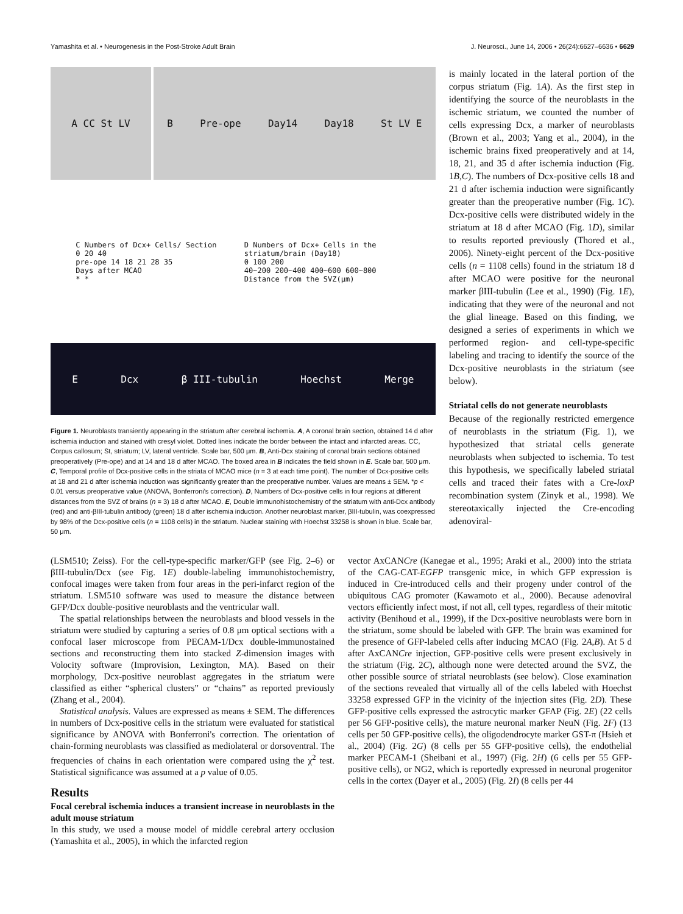Yamashita et al. • Neurogenesis in the Post-Stroke Adult Brain J. Neurosci., June 14, 2006 • 26(24):6627–6636 • 6629
A CC St LV B Pre-ope Day14 Day18 St LV E
C Numbers of Dcx+ Cells/ Section
0 20 40
pre-ope 14 18 21 28 35
Days after MCAO
* *
D Numbers of Dcx+ Cells in the striatum/brain (Day18)
0 100 200
40~200 200~400 400~600 600~800
Distance from the SVZ(μm)
E Dcx β III-tubulin Hoechst Merge
Figure 1. Neuroblasts transiently appearing in the striatum after cerebral ischemia. A, A coronal brain section, obtained 14 d after ischemia induction and stained with cresyl violet. Dotted lines indicate the border between the intact and infarcted areas. CC, Corpus callosum; St, striatum; LV, lateral ventricle. Scale bar, 500 μm. B, Anti-Dcx staining of coronal brain sections obtained preoperatively (Pre-ope) and at 14 and 18 d after MCAO. The boxed area in B indicates the field shown in E. Scale bar, 500 μm. C, Temporal profile of Dcx-positive cells in the striata of MCAO mice (n = 3 at each time point). The number of Dcx-positive cells at 18 and 21 d after ischemia induction was significantly greater than the preoperative number. Values are means ± SEM. *p < 0.01 versus preoperative value (ANOVA, Bonferroni's correction). D, Numbers of Dcx-positive cells in four regions at different distances from the SVZ of brains (n = 3) 18 d after MCAO. E, Double immunohistochemistry of the striatum with anti-Dcx antibody (red) and anti-βIII-tubulin antibody (green) 18 d after ischemia induction. Another neuroblast marker, βIII-tubulin, was coexpressed by 98% of the Dcx-positive cells (n = 1108 cells) in the striatum. Nuclear staining with Hoechst 33258 is shown in blue. Scale bar, 50 μm.
is mainly located in the lateral portion of the corpus striatum (Fig. 1A). As the first step in identifying the source of the neuroblasts in the ischemic striatum, we counted the number of cells expressing Dcx, a marker of neuroblasts (Brown et al., 2003; Yang et al., 2004), in the ischemic brains fixed preoperatively and at 14, 18, 21, and 35 d after ischemia induction (Fig. 1B,C). The numbers of Dcx-positive cells 18 and 21 d after ischemia induction were significantly greater than the preoperative number (Fig. 1C). Dcx-positive cells were distributed widely in the striatum at 18 d after MCAO (Fig. 1D), similar to results reported previously (Thored et al., 2006). Ninety-eight percent of the Dcx-positive cells (n = 1108 cells) found in the striatum 18 d after MCAO were positive for the neuronal marker βIII-tubulin (Lee et al., 1990) (Fig. 1E), indicating that they were of the neuronal and not the glial lineage. Based on this finding, we designed a series of experiments in which we performed region- and cell-type-specific labeling and tracing to identify the source of the Dcx-positive neuroblasts in the striatum (see below).
Striatal cells do not generate neuroblasts
Because of the regionally restricted emergence of neuroblasts in the striatum (Fig. 1), we hypothesized that striatal cells generate neuroblasts when subjected to ischemia. To test this hypothesis, we specifically labeled striatal cells and traced their fates with a Cre-loxP recombination system (Zinyk et al., 1998). We stereotaxically injected the Cre-encoding adenoviral-
(LSM510; Zeiss). For the cell-type-specific marker/GFP (see Fig. 2–6) or βIII-tubulin/Dcx (see Fig. 1E) double-labeling immunohistochemistry, confocal images were taken from four areas in the peri-infarct region of the striatum. LSM510 software was used to measure the distance between GFP/Dcx double-positive neuroblasts and the ventricular wall.
The spatial relationships between the neuroblasts and blood vessels in the striatum were studied by capturing a series of 0.8 μm optical sections with a confocal laser microscope from PECAM-1/Dcx double-immunostained sections and reconstructing them into stacked Z-dimension images with Volocity software (Improvision, Lexington, MA). Based on their morphology, Dcx-positive neuroblast aggregates in the striatum were classified as either “spherical clusters” or “chains” as reported previously (Zhang et al., 2004).
Statistical analysis. Values are expressed as means ± SEM. The differences in numbers of Dcx-positive cells in the striatum were evaluated for statistical significance by ANOVA with Bonferroni's correction. The orientation of chain-forming neuroblasts was classified as mediolateral or dorsoventral. The frequencies of chains in each orientation were compared using the χ<sup>2</sup> test. Statistical significance was assumed at a p value of 0.05.
Results
Focal cerebral ischemia induces a transient increase in neuroblasts in the adult mouse striatum
In this study, we used a mouse model of middle cerebral artery occlusion (Yamashita et al., 2005), in which the infarcted region
vector AxCANCre (Kanegae et al., 1995; Araki et al., 2000) into the striata of the CAG-CAT-EGFP transgenic mice, in which GFP expression is induced in Cre-introduced cells and their progeny under control of the ubiquitous CAG promoter (Kawamoto et al., 2000). Because adenoviral vectors efficiently infect most, if not all, cell types, regardless of their mitotic activity (Benihoud et al., 1999), if the Dcx-positive neuroblasts were born in the striatum, some should be labeled with GFP. The brain was examined for the presence of GFP-labeled cells after inducing MCAO (Fig. 2A,B). At 5 d after AxCANCre injection, GFP-positive cells were present exclusively in the striatum (Fig. 2C), although none were detected around the SVZ, the other possible source of striatal neuroblasts (see below). Close examination of the sections revealed that virtually all of the cells labeled with Hoechst 33258 expressed GFP in the vicinity of the injection sites (Fig. 2D). These GFP-positive cells expressed the astrocytic marker GFAP (Fig. 2E) (22 cells per 56 GFP-positive cells), the mature neuronal marker NeuN (Fig. 2F) (13 cells per 50 GFP-positive cells), the oligodendrocyte marker GST-π (Hsieh et al., 2004) (Fig. 2G) (8 cells per 55 GFP-positive cells), the endothelial marker PECAM-1 (Sheibani et al., 1997) (Fig. 2H) (6 cells per 55 GFP-positive cells), or NG2, which is reportedly expressed in neuronal progenitor cells in the cortex (Dayer et al., 2005) (Fig. 2I) (8 cells per 44